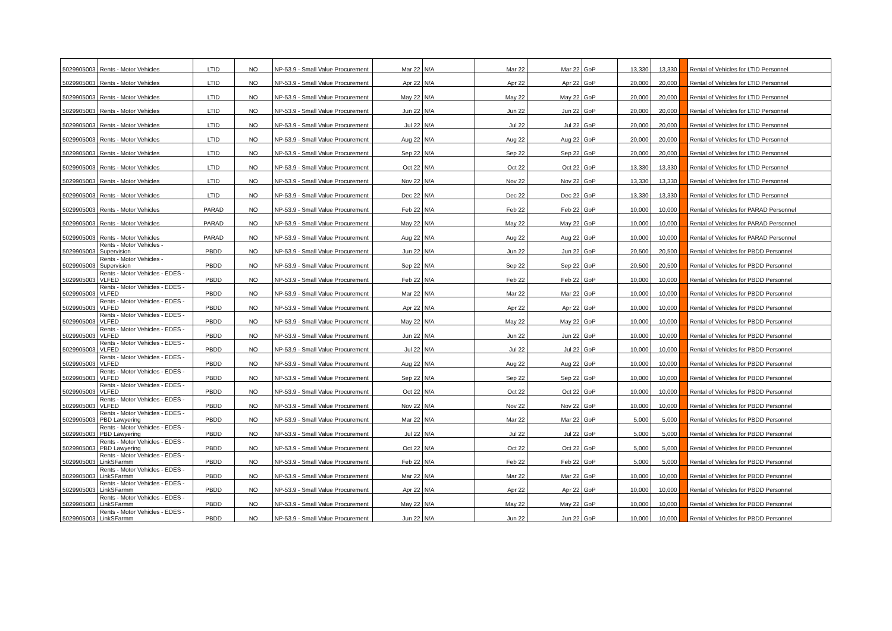| 5029905003 | Rents - Motor Vehicles | LTID | NO | NP-53.9 - Small Value Procurement | Mar 22 | N/A | Mar 22 | Mar 22 | GoP | 13,330 | 13,330 | | Rental of Vehicles for LTID Personnel |
| 5029905003 | Rents - Motor Vehicles | LTID | NO | NP-53.9 - Small Value Procurement | Apr 22 | N/A | Apr 22 | Apr 22 | GoP | 20,000 | 20,000 | | Rental of Vehicles for LTID Personnel |
| 5029905003 | Rents - Motor Vehicles | LTID | NO | NP-53.9 - Small Value Procurement | May 22 | N/A | May 22 | May 22 | GoP | 20,000 | 20,000 | | Rental of Vehicles for LTID Personnel |
| 5029905003 | Rents - Motor Vehicles | LTID | NO | NP-53.9 - Small Value Procurement | Jun 22 | N/A | Jun 22 | Jun 22 | GoP | 20,000 | 20,000 | | Rental of Vehicles for LTID Personnel |
| 5029905003 | Rents - Motor Vehicles | LTID | NO | NP-53.9 - Small Value Procurement | Jul 22 | N/A | Jul 22 | Jul 22 | GoP | 20,000 | 20,000 | | Rental of Vehicles for LTID Personnel |
| 5029905003 | Rents - Motor Vehicles | LTID | NO | NP-53.9 - Small Value Procurement | Aug 22 | N/A | Aug 22 | Aug 22 | GoP | 20,000 | 20,000 | | Rental of Vehicles for LTID Personnel |
| 5029905003 | Rents - Motor Vehicles | LTID | NO | NP-53.9 - Small Value Procurement | Sep 22 | N/A | Sep 22 | Sep 22 | GoP | 20,000 | 20,000 | | Rental of Vehicles for LTID Personnel |
| 5029905003 | Rents - Motor Vehicles | LTID | NO | NP-53.9 - Small Value Procurement | Oct 22 | N/A | Oct 22 | Oct 22 | GoP | 13,330 | 13,330 | | Rental of Vehicles for LTID Personnel |
| 5029905003 | Rents - Motor Vehicles | LTID | NO | NP-53.9 - Small Value Procurement | Nov 22 | N/A | Nov 22 | Nov 22 | GoP | 13,330 | 13,330 | | Rental of Vehicles for LTID Personnel |
| 5029905003 | Rents - Motor Vehicles | LTID | NO | NP-53.9 - Small Value Procurement | Dec 22 | N/A | Dec 22 | Dec 22 | GoP | 13,330 | 13,330 | | Rental of Vehicles for LTID Personnel |
| 5029905003 | Rents - Motor Vehicles | PARAD | NO | NP-53.9 - Small Value Procurement | Feb 22 | N/A | Feb 22 | Feb 22 | GoP | 10,000 | 10,000 | | Rental of Vehicles for PARAD Personnel |
| 5029905003 | Rents - Motor Vehicles | PARAD | NO | NP-53.9 - Small Value Procurement | May 22 | N/A | May 22 | May 22 | GoP | 10,000 | 10,000 | | Rental of Vehicles for PARAD Personnel |
| 5029905003 | Rents - Motor Vehicles | PARAD | NO | NP-53.9 - Small Value Procurement | Aug 22 | N/A | Aug 22 | Aug 22 | GoP | 10,000 | 10,000 | | Rental of Vehicles for PARAD Personnel |
| 5029905003 | Rents - Motor Vehicles - Supervision | PBDD | NO | NP-53.9 - Small Value Procurement | Jun 22 | N/A | Jun 22 | Jun 22 | GoP | 20,500 | 20,500 | | Rental of Vehicles for PBDD Personnel |
| 5029905003 | Rents - Motor Vehicles - Supervision | PBDD | NO | NP-53.9 - Small Value Procurement | Sep 22 | N/A | Sep 22 | Sep 22 | GoP | 20,500 | 20,500 | | Rental of Vehicles for PBDD Personnel |
| 5029905003 | Rents - Motor Vehicles - EDES - VLFED | PBDD | NO | NP-53.9 - Small Value Procurement | Feb 22 | N/A | Feb 22 | Feb 22 | GoP | 10,000 | 10,000 | | Rental of Vehicles for PBDD Personnel |
| 5029905003 | Rents - Motor Vehicles - EDES - VLFED | PBDD | NO | NP-53.9 - Small Value Procurement | Mar 22 | N/A | Mar 22 | Mar 22 | GoP | 10,000 | 10,000 | | Rental of Vehicles for PBDD Personnel |
| 5029905003 | Rents - Motor Vehicles - EDES - VLFED | PBDD | NO | NP-53.9 - Small Value Procurement | Apr 22 | N/A | Apr 22 | Apr 22 | GoP | 10,000 | 10,000 | | Rental of Vehicles for PBDD Personnel |
| 5029905003 | Rents - Motor Vehicles - EDES - VLFED | PBDD | NO | NP-53.9 - Small Value Procurement | May 22 | N/A | May 22 | May 22 | GoP | 10,000 | 10,000 | | Rental of Vehicles for PBDD Personnel |
| 5029905003 | Rents - Motor Vehicles - EDES - VLFED | PBDD | NO | NP-53.9 - Small Value Procurement | Jun 22 | N/A | Jun 22 | Jun 22 | GoP | 10,000 | 10,000 | | Rental of Vehicles for PBDD Personnel |
| 5029905003 | Rents - Motor Vehicles - EDES - VLFED | PBDD | NO | NP-53.9 - Small Value Procurement | Jul 22 | N/A | Jul 22 | Jul 22 | GoP | 10,000 | 10,000 | | Rental of Vehicles for PBDD Personnel |
| 5029905003 | Rents - Motor Vehicles - EDES - VLFED | PBDD | NO | NP-53.9 - Small Value Procurement | Aug 22 | N/A | Aug 22 | Aug 22 | GoP | 10,000 | 10,000 | | Rental of Vehicles for PBDD Personnel |
| 5029905003 | Rents - Motor Vehicles - EDES - VLFED | PBDD | NO | NP-53.9 - Small Value Procurement | Sep 22 | N/A | Sep 22 | Sep 22 | GoP | 10,000 | 10,000 | | Rental of Vehicles for PBDD Personnel |
| 5029905003 | Rents - Motor Vehicles - EDES - VLFED | PBDD | NO | NP-53.9 - Small Value Procurement | Oct 22 | N/A | Oct 22 | Oct 22 | GoP | 10,000 | 10,000 | | Rental of Vehicles for PBDD Personnel |
| 5029905003 | Rents - Motor Vehicles - EDES - VLFED | PBDD | NO | NP-53.9 - Small Value Procurement | Nov 22 | N/A | Nov 22 | Nov 22 | GoP | 10,000 | 10,000 | | Rental of Vehicles for PBDD Personnel |
| 5029905003 | Rents - Motor Vehicles - EDES - PBD Lawyering | PBDD | NO | NP-53.9 - Small Value Procurement | Mar 22 | N/A | Mar 22 | Mar 22 | GoP | 5,000 | 5,000 | | Rental of Vehicles for PBDD Personnel |
| 5029905003 | Rents - Motor Vehicles - EDES - PBD Lawyering | PBDD | NO | NP-53.9 - Small Value Procurement | Jul 22 | N/A | Jul 22 | Jul 22 | GoP | 5,000 | 5,000 | | Rental of Vehicles for PBDD Personnel |
| 5029905003 | Rents - Motor Vehicles - EDES - PBD Lawyering | PBDD | NO | NP-53.9 - Small Value Procurement | Oct 22 | N/A | Oct 22 | Oct 22 | GoP | 5,000 | 5,000 | | Rental of Vehicles for PBDD Personnel |
| 5029905003 | Rents - Motor Vehicles - EDES - LinkSFarmm | PBDD | NO | NP-53.9 - Small Value Procurement | Feb 22 | N/A | Feb 22 | Feb 22 | GoP | 5,000 | 5,000 | | Rental of Vehicles for PBDD Personnel |
| 5029905003 | Rents - Motor Vehicles - EDES - LinkSFarmm | PBDD | NO | NP-53.9 - Small Value Procurement | Mar 22 | N/A | Mar 22 | Mar 22 | GoP | 10,000 | 10,000 | | Rental of Vehicles for PBDD Personnel |
| 5029905003 | Rents - Motor Vehicles - EDES - LinkSFarmm | PBDD | NO | NP-53.9 - Small Value Procurement | Apr 22 | N/A | Apr 22 | Apr 22 | GoP | 10,000 | 10,000 | | Rental of Vehicles for PBDD Personnel |
| 5029905003 | Rents - Motor Vehicles - EDES - LinkSFarmm | PBDD | NO | NP-53.9 - Small Value Procurement | May 22 | N/A | May 22 | May 22 | GoP | 10,000 | 10,000 | | Rental of Vehicles for PBDD Personnel |
| 5029905003 | Rents - Motor Vehicles - EDES - LinkSFarmm | PBDD | NO | NP-53.9 - Small Value Procurement | Jun 22 | N/A | Jun 22 | Jun 22 | GoP | 10,000 | 10,000 | | Rental of Vehicles for PBDD Personnel |